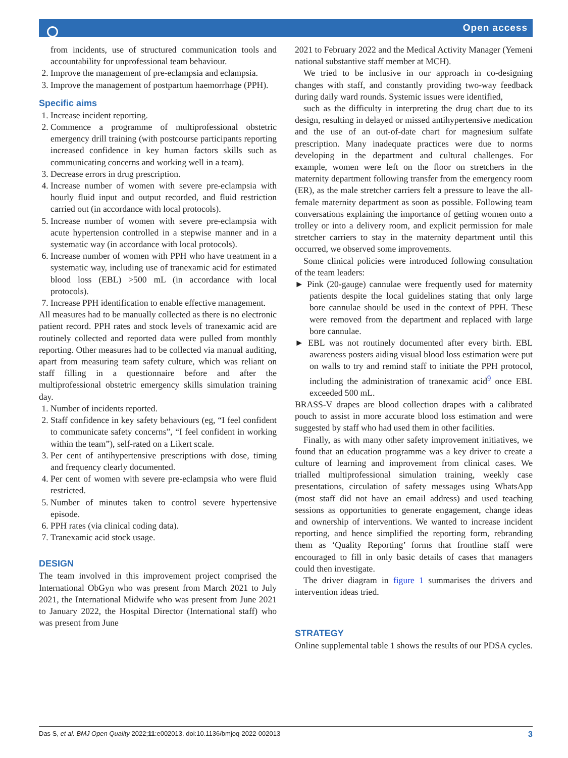Open access
from incidents, use of structured communication tools and accountability for unprofessional team behaviour.
2. Improve the management of pre-eclampsia and eclampsia.
3. Improve the management of postpartum haemorrhage (PPH).
Specific aims
1. Increase incident reporting.
2. Commence a programme of multiprofessional obstetric emergency drill training (with postcourse participants reporting increased confidence in key human factors skills such as communicating concerns and working well in a team).
3. Decrease errors in drug prescription.
4. Increase number of women with severe pre-eclampsia with hourly fluid input and output recorded, and fluid restriction carried out (in accordance with local protocols).
5. Increase number of women with severe pre-eclampsia with acute hypertension controlled in a stepwise manner and in a systematic way (in accordance with local protocols).
6. Increase number of women with PPH who have treatment in a systematic way, including use of tranexamic acid for estimated blood loss (EBL) >500 mL (in accordance with local protocols).
7. Increase PPH identification to enable effective management.
All measures had to be manually collected as there is no electronic patient record. PPH rates and stock levels of tranexamic acid are routinely collected and reported data were pulled from monthly reporting. Other measures had to be collected via manual auditing, apart from measuring team safety culture, which was reliant on staff filling in a questionnaire before and after the multiprofessional obstetric emergency skills simulation training day.
1. Number of incidents reported.
2. Staff confidence in key safety behaviours (eg, “I feel confident to communicate safety concerns”, “I feel confident in working within the team”), self-rated on a Likert scale.
3. Per cent of antihypertensive prescriptions with dose, timing and frequency clearly documented.
4. Per cent of women with severe pre-eclampsia who were fluid restricted.
5. Number of minutes taken to control severe hypertensive episode.
6. PPH rates (via clinical coding data).
7. Tranexamic acid stock usage.
DESIGN
The team involved in this improvement project comprised the International ObGyn who was present from March 2021 to July 2021, the International Midwife who was present from June 2021 to January 2022, the Hospital Director (International staff) who was present from June
2021 to February 2022 and the Medical Activity Manager (Yemeni national substantive staff member at MCH).
We tried to be inclusive in our approach in co-designing changes with staff, and constantly providing two-way feedback during daily ward rounds. Systemic issues were identified,
such as the difficulty in interpreting the drug chart due to its design, resulting in delayed or missed antihypertensive medication and the use of an out-of-date chart for magnesium sulfate prescription. Many inadequate practices were due to norms developing in the department and cultural challenges. For example, women were left on the floor on stretchers in the maternity department following transfer from the emergency room (ER), as the male stretcher carriers felt a pressure to leave the all-female maternity department as soon as possible. Following team conversations explaining the importance of getting women onto a trolley or into a delivery room, and explicit permission for male stretcher carriers to stay in the maternity department until this occurred, we observed some improvements.
Some clinical policies were introduced following consultation of the team leaders:
► Pink (20-gauge) cannulae were frequently used for maternity patients despite the local guidelines stating that only large bore cannulae should be used in the context of PPH. These were removed from the department and replaced with large bore cannulae.
► EBL was not routinely documented after every birth. EBL awareness posters aiding visual blood loss estimation were put on walls to try and remind staff to initiate the PPH protocol, including the administration of tranexamic acid<sup>9</sup> once EBL exceeded 500 mL.
BRASS-V drapes are blood collection drapes with a calibrated pouch to assist in more accurate blood loss estimation and were suggested by staff who had used them in other facilities.
Finally, as with many other safety improvement initiatives, we found that an education programme was a key driver to create a culture of learning and improvement from clinical cases. We trialled multiprofessional simulation training, weekly case presentations, circulation of safety messages using WhatsApp (most staff did not have an email address) and used teaching sessions as opportunities to generate engagement, change ideas and ownership of interventions. We wanted to increase incident reporting, and hence simplified the reporting form, rebranding them as ‘Quality Reporting’ forms that frontline staff were encouraged to fill in only basic details of cases that managers could then investigate.
The driver diagram in figure 1 summarises the drivers and intervention ideas tried.
STRATEGY
Online supplemental table 1 shows the results of our PDSA cycles.
Das S, et al. BMJ Open Quality 2022;11:e002013. doi:10.1136/bmjoq-2022-002013 3